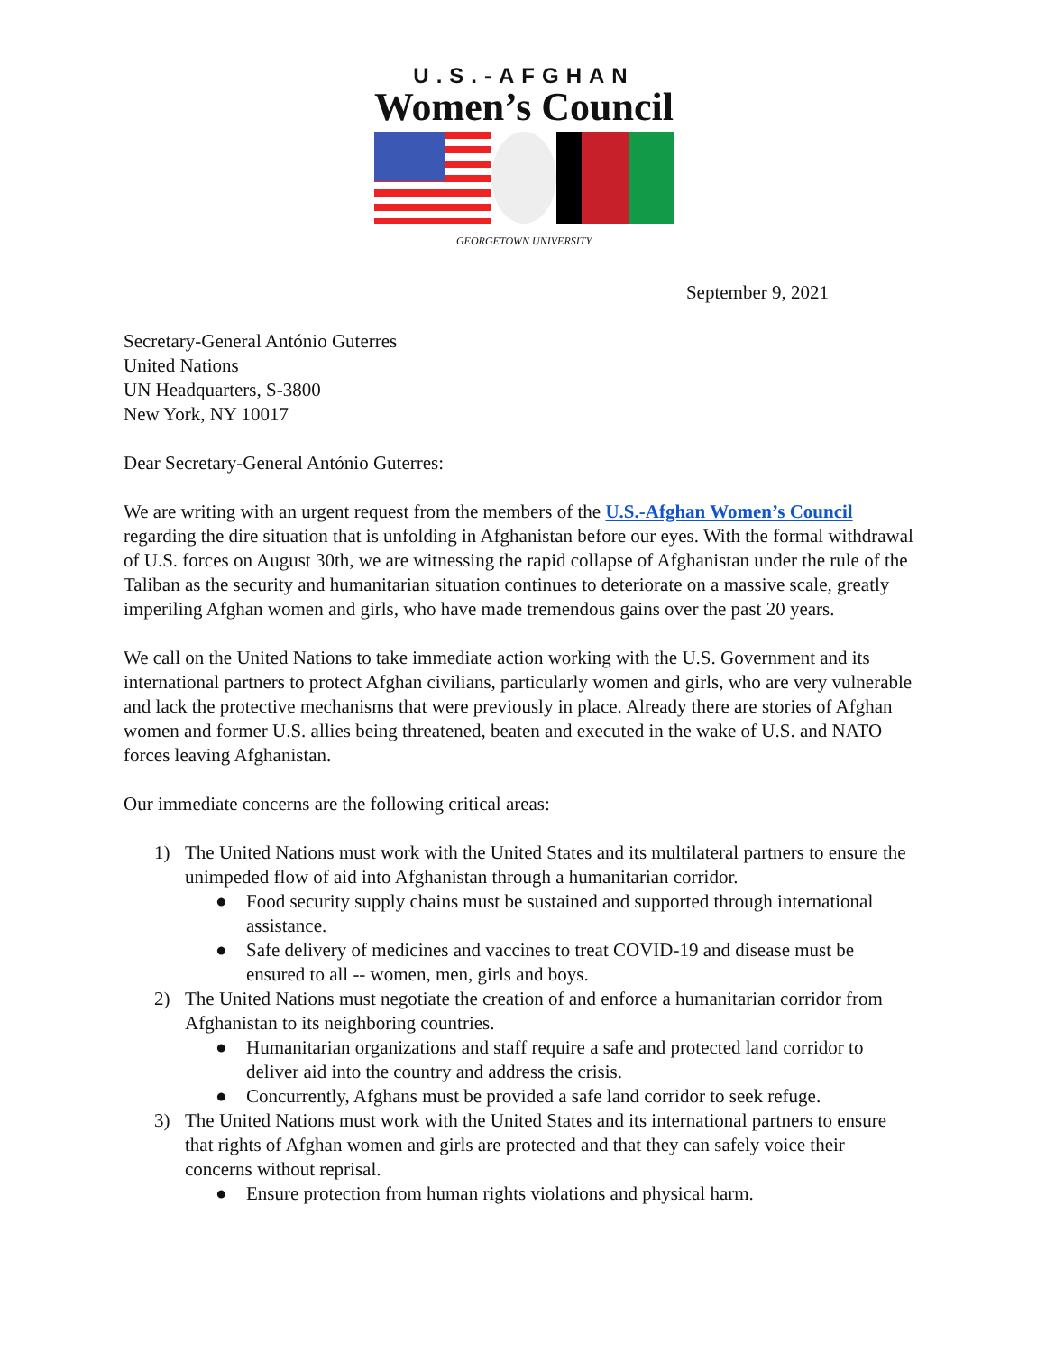U.S.-AFGHAN
Women’s Council
GEORGETOWN UNIVERSITY
September 9, 2021
Secretary-General António Guterres
United Nations
UN Headquarters, S-3800
New York, NY 10017
Dear Secretary-General António Guterres:
We are writing with an urgent request from the members of the U.S.-Afghan Women’s Council regarding the dire situation that is unfolding in Afghanistan before our eyes. With the formal withdrawal of U.S. forces on August 30th, we are witnessing the rapid collapse of Afghanistan under the rule of the Taliban as the security and humanitarian situation continues to deteriorate on a massive scale, greatly imperiling Afghan women and girls, who have made tremendous gains over the past 20 years.
We call on the United Nations to take immediate action working with the U.S. Government and its international partners to protect Afghan civilians, particularly women and girls, who are very vulnerable and lack the protective mechanisms that were previously in place. Already there are stories of Afghan women and former U.S. allies being threatened, beaten and executed in the wake of U.S. and NATO forces leaving Afghanistan.
Our immediate concerns are the following critical areas:
1) The United Nations must work with the United States and its multilateral partners to ensure the unimpeded flow of aid into Afghanistan through a humanitarian corridor.
● Food security supply chains must be sustained and supported through international assistance.
● Safe delivery of medicines and vaccines to treat COVID-19 and disease must be ensured to all -- women, men, girls and boys.
2) The United Nations must negotiate the creation of and enforce a humanitarian corridor from Afghanistan to its neighboring countries.
● Humanitarian organizations and staff require a safe and protected land corridor to deliver aid into the country and address the crisis.
● Concurrently, Afghans must be provided a safe land corridor to seek refuge.
3) The United Nations must work with the United States and its international partners to ensure that rights of Afghan women and girls are protected and that they can safely voice their concerns without reprisal.
● Ensure protection from human rights violations and physical harm.